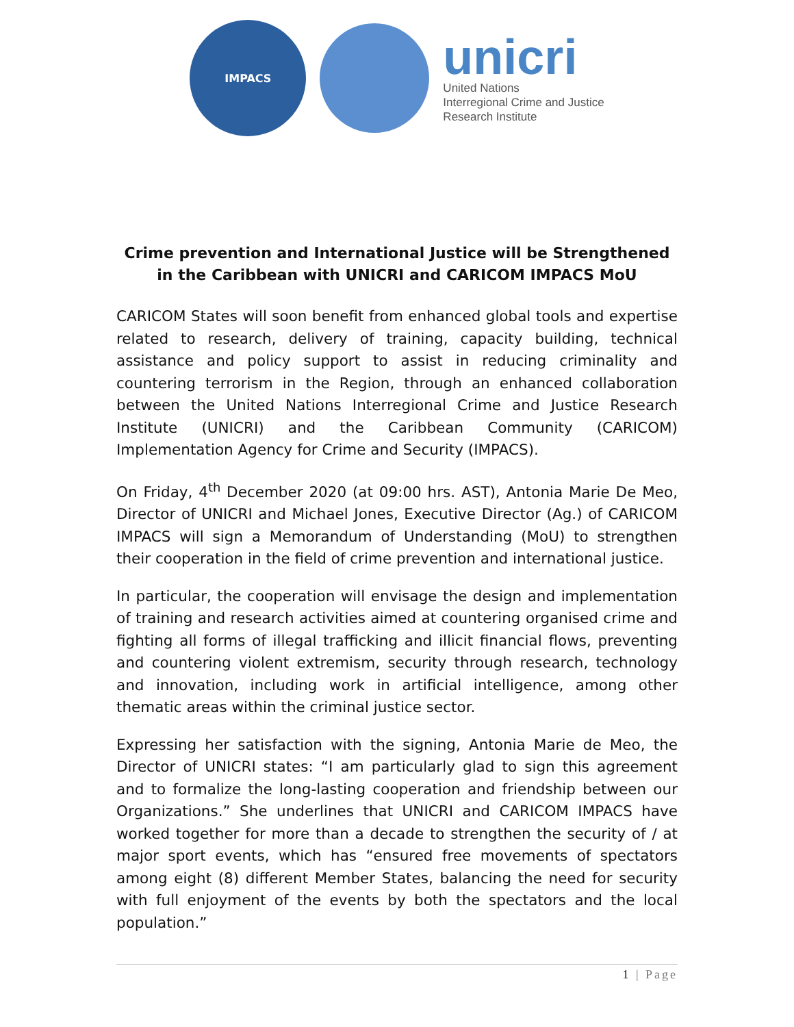IMPACS
unicri
United Nations
Interregional Crime and Justice
Research Institute
Crime prevention and International Justice will be Strengthened in the Caribbean with UNICRI and CARICOM IMPACS MoU
CARICOM States will soon benefit from enhanced global tools and expertise related to research, delivery of training, capacity building, technical assistance and policy support to assist in reducing criminality and countering terrorism in the Region, through an enhanced collaboration between the United Nations Interregional Crime and Justice Research Institute (UNICRI) and the Caribbean Community (CARICOM) Implementation Agency for Crime and Security (IMPACS).
On Friday, 4<sup>th</sup> December 2020 (at 09:00 hrs. AST), Antonia Marie De Meo, Director of UNICRI and Michael Jones, Executive Director (Ag.) of CARICOM IMPACS will sign a Memorandum of Understanding (MoU) to strengthen their cooperation in the field of crime prevention and international justice.
In particular, the cooperation will envisage the design and implementation of training and research activities aimed at countering organised crime and fighting all forms of illegal trafficking and illicit financial flows, preventing and countering violent extremism, security through research, technology and innovation, including work in artificial intelligence, among other thematic areas within the criminal justice sector.
Expressing her satisfaction with the signing, Antonia Marie de Meo, the Director of UNICRI states: “I am particularly glad to sign this agreement and to formalize the long-lasting cooperation and friendship between our Organizations.” She underlines that UNICRI and CARICOM IMPACS have worked together for more than a decade to strengthen the security of / at major sport events, which has “ensured free movements of spectators among eight (8) different Member States, balancing the need for security with full enjoyment of the events by both the spectators and the local population.”
1 | Page